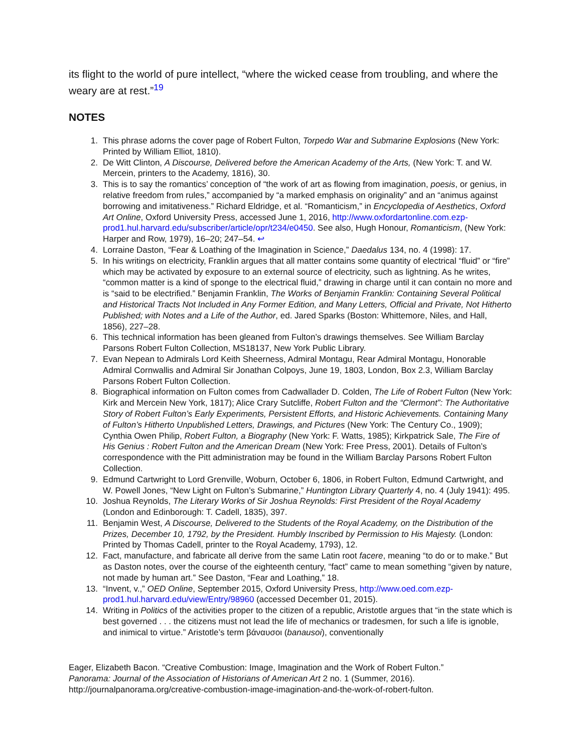its flight to the world of pure intellect, “where the wicked cease from troubling, and where the weary are at rest.”<sup>19</sup>
NOTES
1. This phrase adorns the cover page of Robert Fulton, Torpedo War and Submarine Explosions (New York: Printed by William Elliot, 1810).
2. De Witt Clinton, A Discourse, Delivered before the American Academy of the Arts, (New York: T. and W. Mercein, printers to the Academy, 1816), 30.
3. This is to say the romantics’ conception of “the work of art as flowing from imagination, poesis, or genius, in relative freedom from rules,” accompanied by “a marked emphasis on originality” and an “animus against borrowing and imitativeness.” Richard Eldridge, et al. “Romanticism,” in Encyclopedia of Aesthetics, Oxford Art Online, Oxford University Press, accessed June 1, 2016, http://www.oxfordartonline.com.ezp-prod1.hul.harvard.edu/subscriber/article/opr/t234/e0450. See also, Hugh Honour, Romanticism, (New York: Harper and Row, 1979), 16–20; 247–54. ↩
4. Lorraine Daston, “Fear & Loathing of the Imagination in Science,” Daedalus 134, no. 4 (1998): 17.
5. In his writings on electricity, Franklin argues that all matter contains some quantity of electrical “fluid” or “fire” which may be activated by exposure to an external source of electricity, such as lightning. As he writes, “common matter is a kind of sponge to the electrical fluid,” drawing in charge until it can contain no more and is “said to be electrified.” Benjamin Franklin, The Works of Benjamin Franklin: Containing Several Political and Historical Tracts Not Included in Any Former Edition, and Many Letters, Official and Private, Not Hitherto Published; with Notes and a Life of the Author, ed. Jared Sparks (Boston: Whittemore, Niles, and Hall, 1856), 227–28.
6. This technical information has been gleaned from Fulton’s drawings themselves. See William Barclay Parsons Robert Fulton Collection, MS18137, New York Public Library.
7. Evan Nepean to Admirals Lord Keith Sheerness, Admiral Montagu, Rear Admiral Montagu, Honorable Admiral Cornwallis and Admiral Sir Jonathan Colpoys, June 19, 1803, London, Box 2.3, William Barclay Parsons Robert Fulton Collection.
8. Biographical information on Fulton comes from Cadwallader D. Colden, The Life of Robert Fulton (New York: Kirk and Mercein New York, 1817); Alice Crary Sutcliffe, Robert Fulton and the “Clermont”: The Authoritative Story of Robert Fulton’s Early Experiments, Persistent Efforts, and Historic Achievements. Containing Many of Fulton’s Hitherto Unpublished Letters, Drawings, and Pictures (New York: The Century Co., 1909); Cynthia Owen Philip, Robert Fulton, a Biography (New York: F. Watts, 1985); Kirkpatrick Sale, The Fire of His Genius : Robert Fulton and the American Dream (New York: Free Press, 2001). Details of Fulton’s correspondence with the Pitt administration may be found in the William Barclay Parsons Robert Fulton Collection.
9. Edmund Cartwright to Lord Grenville, Woburn, October 6, 1806, in Robert Fulton, Edmund Cartwright, and W. Powell Jones, “New Light on Fulton’s Submarine,” Huntington Library Quarterly 4, no. 4 (July 1941): 495.
10. Joshua Reynolds, The Literary Works of Sir Joshua Reynolds: First President of the Royal Academy (London and Edinborough: T. Cadell, 1835), 397.
11. Benjamin West, A Discourse, Delivered to the Students of the Royal Academy, on the Distribution of the Prizes, December 10, 1792, by the President. Humbly Inscribed by Permission to His Majesty. (London: Printed by Thomas Cadell, printer to the Royal Academy, 1793), 12.
12. Fact, manufacture, and fabricate all derive from the same Latin root facere, meaning “to do or to make.” But as Daston notes, over the course of the eighteenth century, “fact” came to mean something “given by nature, not made by human art.” See Daston, “Fear and Loathing,” 18.
13. “Invent, v.,” OED Online, September 2015, Oxford University Press, http://www.oed.com.ezp-prod1.hul.harvard.edu/view/Entry/98960 (accessed December 01, 2015).
14. Writing in Politics of the activities proper to the citizen of a republic, Aristotle argues that “in the state which is best governed . . . the citizens must not lead the life of mechanics or tradesmen, for such a life is ignoble, and inimical to virtue.” Aristotle’s term βάναυσοι (banausoi), conventionally
Eager, Elizabeth Bacon. “Creative Combustion: Image, Imagination and the Work of Robert Fulton.”
Panorama: Journal of the Association of Historians of American Art 2 no. 1 (Summer, 2016).
http://journalpanorama.org/creative-combustion-image-imagination-and-the-work-of-robert-fulton.